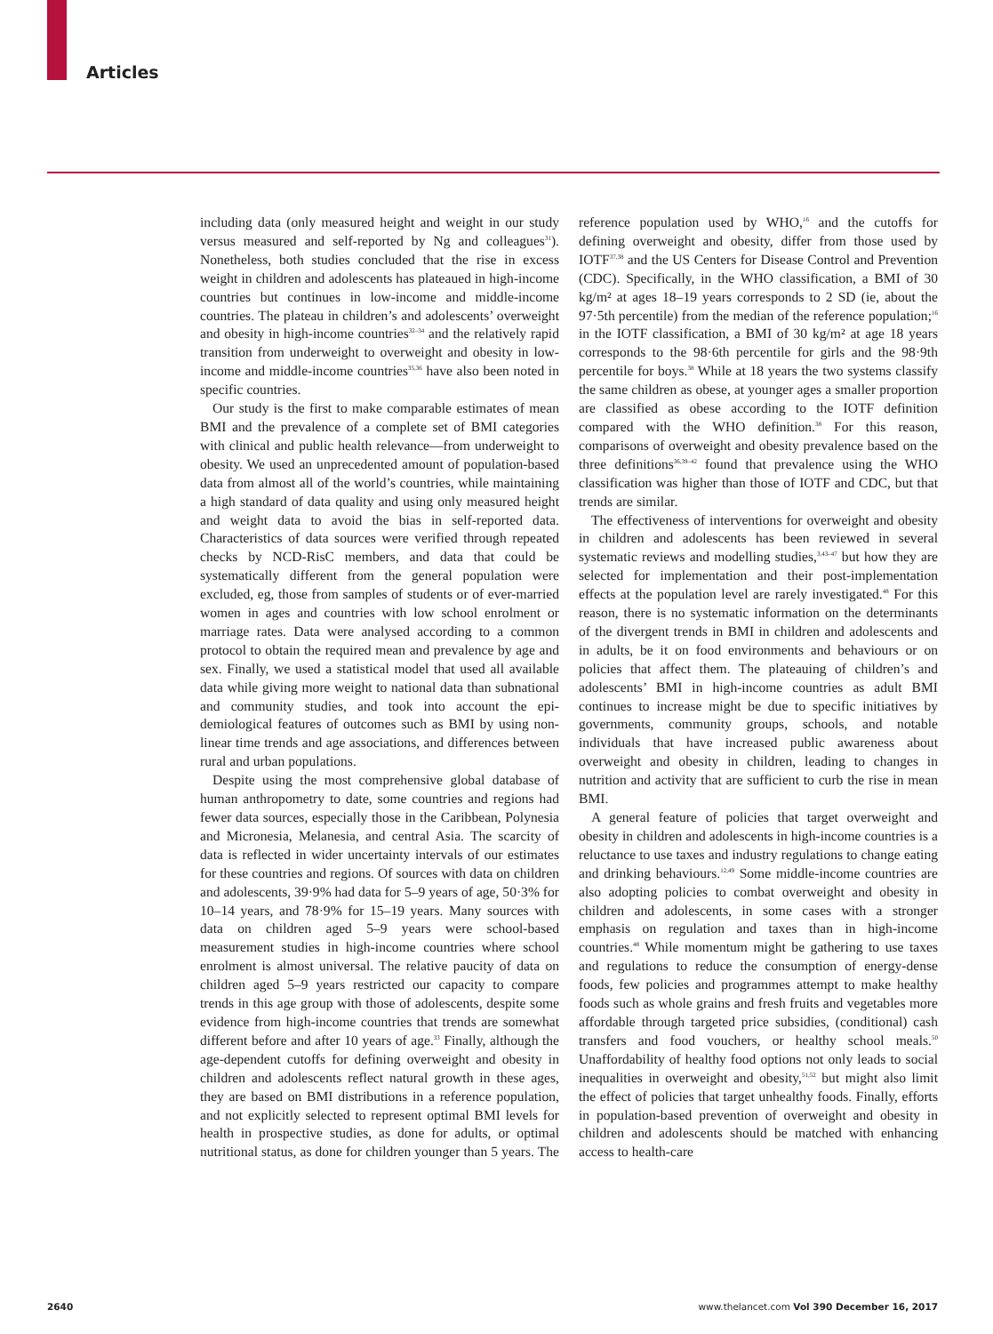Articles
including data (only measured height and weight in our study versus measured and self-reported by Ng and colleagues<sup>31</sup>). Nonetheless, both studies concluded that the rise in excess weight in children and adolescents has plateaued in high-income countries but continues in low-income and middle-income countries. The plateau in children’s and adolescents’ overweight and obesity in high-income countries<sup>32–34</sup> and the relatively rapid transition from underweight to overweight and obesity in low-income and middle-income countries<sup>35,36</sup> have also been noted in specific countries.
Our study is the first to make comparable estimates of mean BMI and the prevalence of a complete set of BMI categories with clinical and public health relevance—from underweight to obesity. We used an unprecedented amount of population-based data from almost all of the world’s countries, while maintaining a high standard of data quality and using only measured height and weight data to avoid the bias in self-reported data. Characteristics of data sources were verified through repeated checks by NCD-RisC members, and data that could be systematically different from the general population were excluded, eg, those from samples of students or of ever-married women in ages and countries with low school enrolment or marriage rates. Data were analysed according to a common protocol to obtain the required mean and prevalence by age and sex. Finally, we used a statistical model that used all available data while giving more weight to national data than subnational and community studies, and took into account the epi­demiological features of outcomes such as BMI by using non-linear time trends and age associations, and differences between rural and urban populations.
Despite using the most comprehensive global data­base of human anthropometry to date, some countries and regions had fewer data sources, especially those in the Caribbean, Polynesia and Micronesia, Melanesia, and central Asia. The scarcity of data is reflected in wider uncertainty intervals of our estimates for these countries and regions. Of sources with data on children and adolescents, 39·9% had data for 5–9 years of age, 50·3% for 10–14 years, and 78·9% for 15–19 years. Many sources with data on children aged 5–9 years were school-based measurement studies in high-income countries where school enrolment is almost universal. The relative paucity of data on children aged 5–9 years restricted our capacity to compare trends in this age group with those of adolescents, despite some evidence from high-income countries that trends are somewhat different before and after 10 years of age.<sup>33</sup> Finally, although the age-dependent cutoffs for defining overweight and obesity in children and adolescents reflect natural growth in these ages, they are based on BMI distributions in a reference population, and not explicitly selected to represent optimal BMI levels for health in prospective studies, as done for adults, or optimal nutritional status, as done for children younger than 5 years. The reference population used by WHO,<sup>16</sup> and the cutoffs for defining overweight and obesity, differ from those used by IOTF<sup>37,38</sup> and the US Centers for Disease Control and Prevention (CDC). Specifically, in the WHO classification, a BMI of 30 kg/m² at ages 18–19 years corresponds to 2 SD (ie, about the 97·5th percentile) from the median of the reference population;<sup>16</sup> in the IOTF classification, a BMI of 30 kg/m² at age 18 years corresponds to the 98·6th percentile for girls and the 98·9th percentile for boys.<sup>38</sup> While at 18 years the two systems classify the same children as obese, at younger ages a smaller proportion are classified as obese according to the IOTF definition compared with the WHO definition.<sup>38</sup> For this reason, comparisons of overweight and obesity prevalence based on the three definitions<sup>36,39–42</sup> found that prevalence using the WHO classification was higher than those of IOTF and CDC, but that trends are similar.
The effectiveness of interventions for overweight and obesity in children and adolescents has been reviewed in several systematic reviews and modelling studies,<sup>3,43–47</sup> but how they are selected for implementation and their post-implementation effects at the population level are rarely investigated.<sup>48</sup> For this reason, there is no systematic information on the determinants of the divergent trends in BMI in children and adolescents and in adults, be it on food environments and behaviours or on policies that affect them. The plateauing of children’s and adolescents’ BMI in high-income countries as adult BMI continues to increase might be due to specific initiatives by governments, community groups, schools, and notable individuals that have increased public awareness about overweight and obesity in children, leading to changes in nutrition and activity that are sufficient to curb the rise in mean BMI.
A general feature of policies that target overweight and obesity in children and adolescents in high-income countries is a reluctance to use taxes and industry regulations to change eating and drinking behaviours.<sup>12,49</sup> Some middle-income countries are also adopting policies to combat overweight and obesity in children and adolescents, in some cases with a stronger emphasis on regulation and taxes than in high-income countries.<sup>48</sup> While momentum might be gathering to use taxes and regulations to reduce the consumption of energy-dense foods, few policies and programmes attempt to make healthy foods such as whole grains and fresh fruits and vegetables more affordable through targeted price subsidies, (conditional) cash transfers and food vouchers, or healthy school meals.<sup>50</sup> Unaffordability of healthy food options not only leads to social inequalities in overweight and obesity,<sup>51,52</sup> but might also limit the effect of policies that target unhealthy foods. Finally, efforts in population-based prevention of over­weight and obesity in children and adolescents should be matched with enhancing access to health-care
2640 www.thelancet.com Vol 390 December 16, 2017